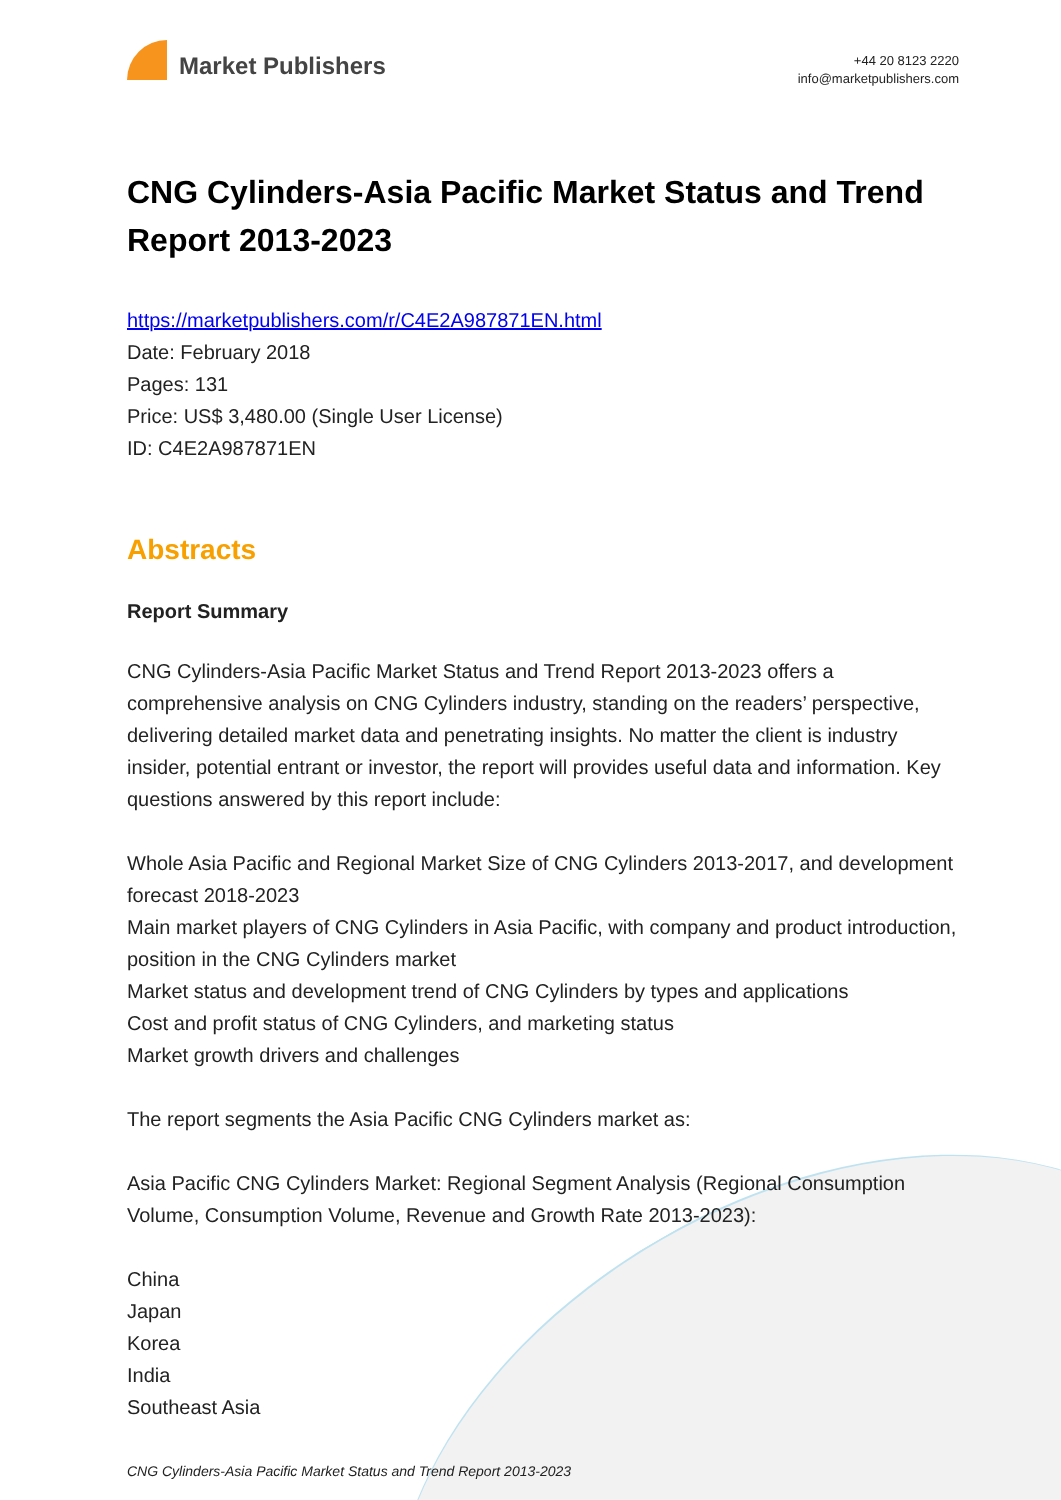Market Publishers
+44 20 8123 2220
info@marketpublishers.com
CNG Cylinders-Asia Pacific Market Status and Trend Report 2013-2023
https://marketpublishers.com/r/C4E2A987871EN.html
Date: February 2018
Pages: 131
Price: US$ 3,480.00 (Single User License)
ID: C4E2A987871EN
Abstracts
Report Summary
CNG Cylinders-Asia Pacific Market Status and Trend Report 2013-2023 offers a comprehensive analysis on CNG Cylinders industry, standing on the readers’ perspective, delivering detailed market data and penetrating insights. No matter the client is industry insider, potential entrant or investor, the report will provides useful data and information. Key questions answered by this report include:
Whole Asia Pacific and Regional Market Size of CNG Cylinders 2013-2017, and development forecast 2018-2023
Main market players of CNG Cylinders in Asia Pacific, with company and product introduction, position in the CNG Cylinders market
Market status and development trend of CNG Cylinders by types and applications
Cost and profit status of CNG Cylinders, and marketing status
Market growth drivers and challenges
The report segments the Asia Pacific CNG Cylinders market as:
Asia Pacific CNG Cylinders Market: Regional Segment Analysis (Regional Consumption Volume, Consumption Volume, Revenue and Growth Rate 2013-2023):
China
Japan
Korea
India
Southeast Asia
CNG Cylinders-Asia Pacific Market Status and Trend Report 2013-2023